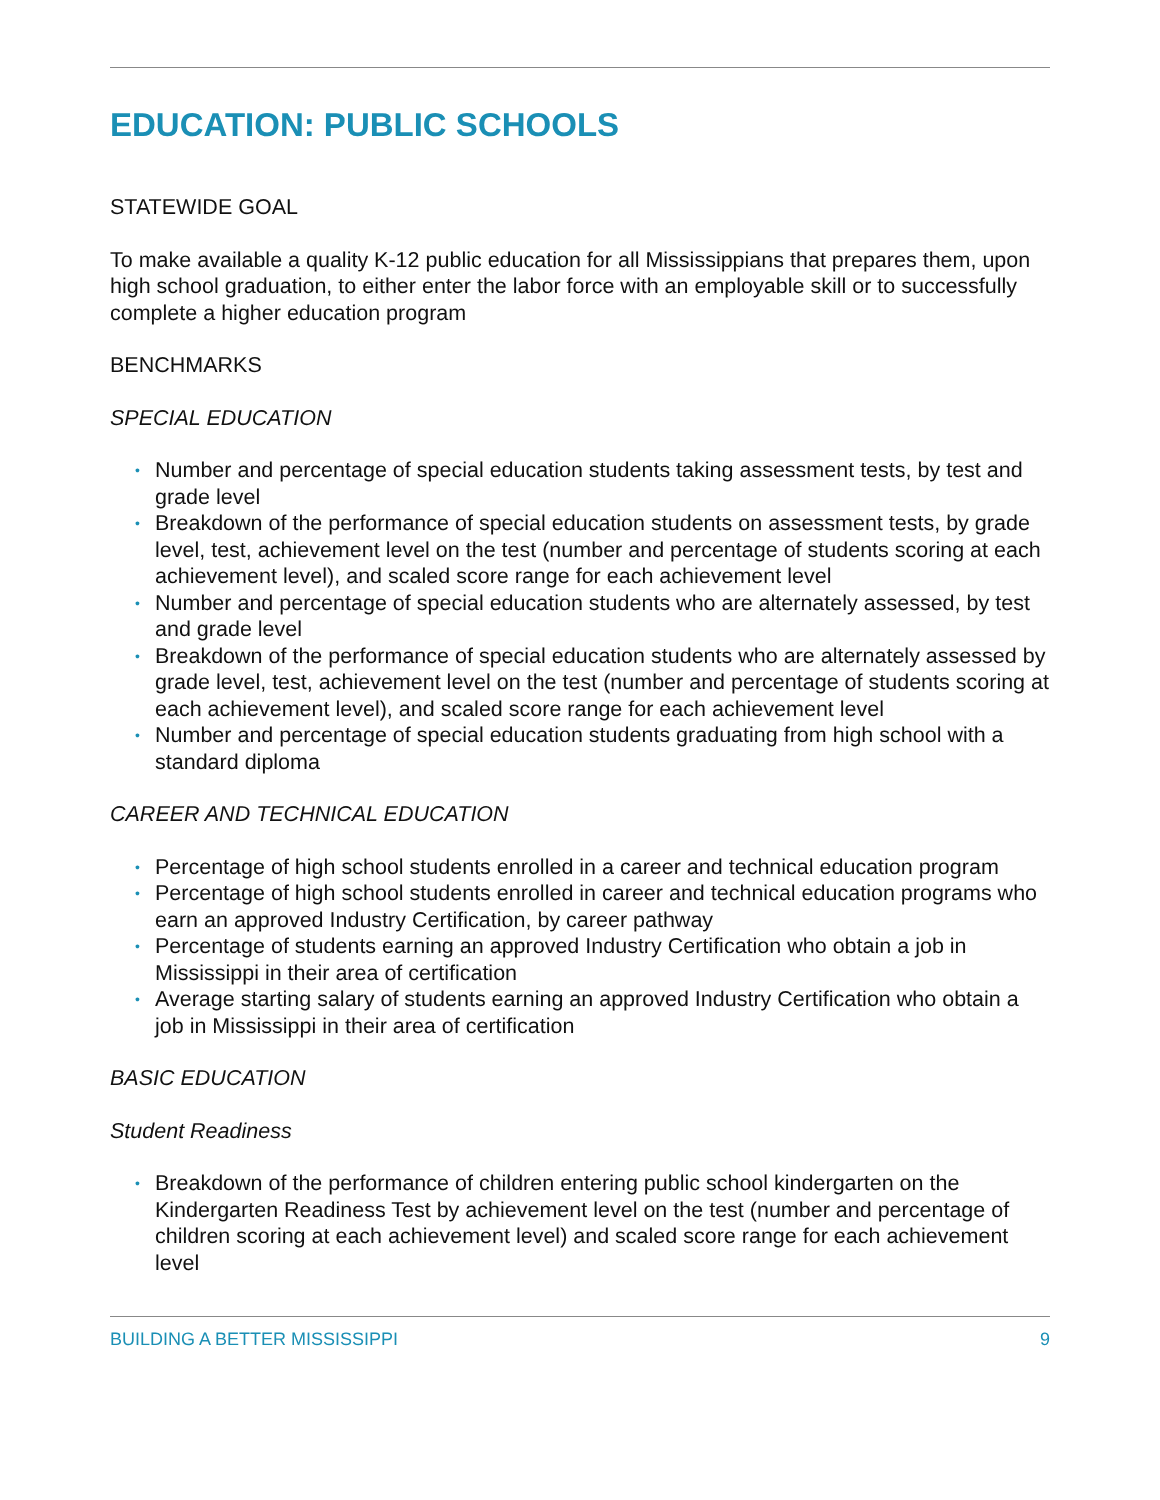EDUCATION: PUBLIC SCHOOLS
STATEWIDE GOAL
To make available a quality K-12 public education for all Mississippians that prepares them, upon high school graduation, to either enter the labor force with an employable skill or to successfully complete a higher education program
BENCHMARKS
SPECIAL EDUCATION
• Number and percentage of special education students taking assessment tests, by test and grade level
• Breakdown of the performance of special education students on assessment tests, by grade level, test, achievement level on the test (number and percentage of students scoring at each achievement level), and scaled score range for each achievement level
• Number and percentage of special education students who are alternately assessed, by test and grade level
• Breakdown of the performance of special education students who are alternately assessed by grade level, test, achievement level on the test (number and percentage of students scoring at each achievement level), and scaled score range for each achievement level
• Number and percentage of special education students graduating from high school with a standard diploma
CAREER AND TECHNICAL EDUCATION
• Percentage of high school students enrolled in a career and technical education program
• Percentage of high school students enrolled in career and technical education programs who earn an approved Industry Certification, by career pathway
• Percentage of students earning an approved Industry Certification who obtain a job in Mississippi in their area of certification
• Average starting salary of students earning an approved Industry Certification who obtain a job in Mississippi in their area of certification
BASIC EDUCATION
Student Readiness
• Breakdown of the performance of children entering public school kindergarten on the Kindergarten Readiness Test by achievement level on the test (number and percentage of children scoring at each achievement level) and scaled score range for each achievement level
BUILDING A BETTER MISSISSIPPI 9